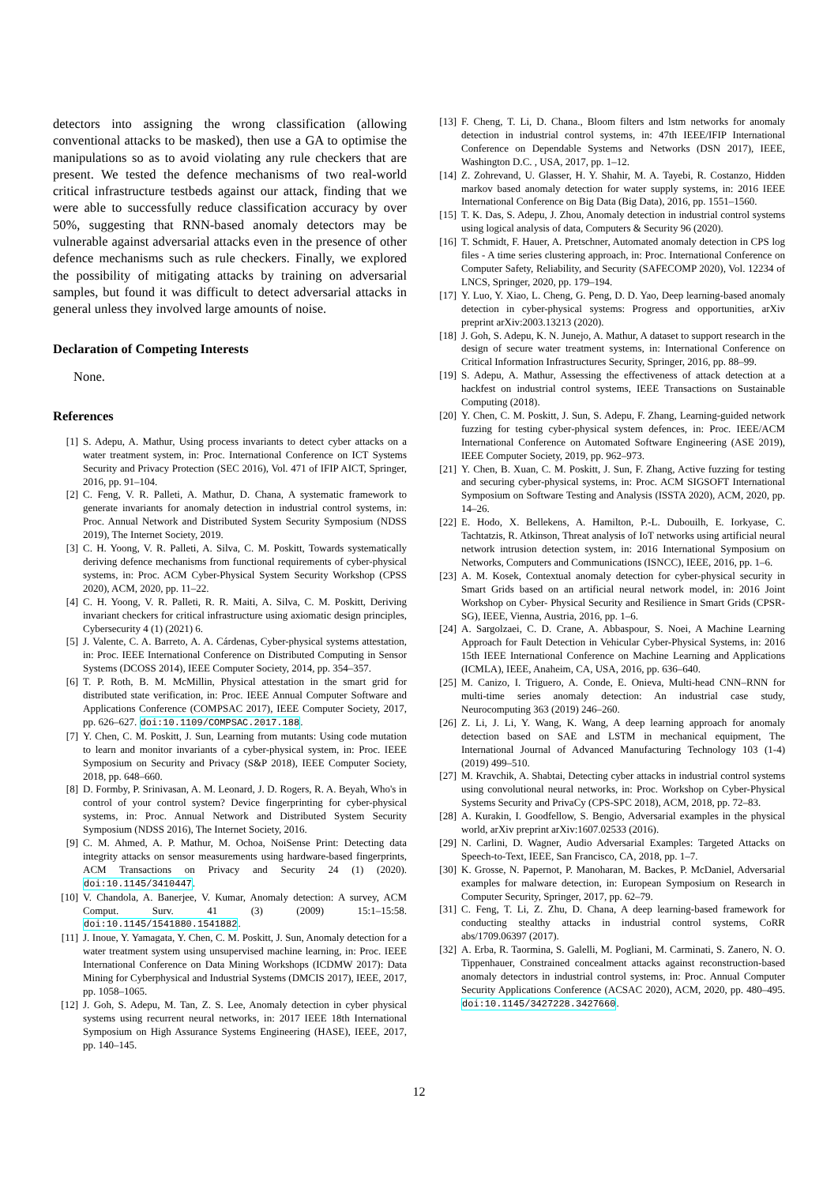detectors into assigning the wrong classification (allowing conventional attacks to be masked), then use a GA to optimise the manipulations so as to avoid violating any rule checkers that are present. We tested the defence mechanisms of two real-world critical infrastructure testbeds against our attack, finding that we were able to successfully reduce classification accuracy by over 50%, suggesting that RNN-based anomaly detectors may be vulnerable against adversarial attacks even in the presence of other defence mechanisms such as rule checkers. Finally, we explored the possibility of mitigating attacks by training on adversarial samples, but found it was difficult to detect adversarial attacks in general unless they involved large amounts of noise.
Declaration of Competing Interests
None.
References
[1] S. Adepu, A. Mathur, Using process invariants to detect cyber attacks on a water treatment system, in: Proc. International Conference on ICT Systems Security and Privacy Protection (SEC 2016), Vol. 471 of IFIP AICT, Springer, 2016, pp. 91–104.
[2] C. Feng, V. R. Palleti, A. Mathur, D. Chana, A systematic framework to generate invariants for anomaly detection in industrial control systems, in: Proc. Annual Network and Distributed System Security Symposium (NDSS 2019), The Internet Society, 2019.
[3] C. H. Yoong, V. R. Palleti, A. Silva, C. M. Poskitt, Towards systematically deriving defence mechanisms from functional requirements of cyber-physical systems, in: Proc. ACM Cyber-Physical System Security Workshop (CPSS 2020), ACM, 2020, pp. 11–22.
[4] C. H. Yoong, V. R. Palleti, R. R. Maiti, A. Silva, C. M. Poskitt, Deriving invariant checkers for critical infrastructure using axiomatic design principles, Cybersecurity 4 (1) (2021) 6.
[5] J. Valente, C. A. Barreto, A. A. Cárdenas, Cyber-physical systems attestation, in: Proc. IEEE International Conference on Distributed Computing in Sensor Systems (DCOSS 2014), IEEE Computer Society, 2014, pp. 354–357.
[6] T. P. Roth, B. M. McMillin, Physical attestation in the smart grid for distributed state verification, in: Proc. IEEE Annual Computer Software and Applications Conference (COMPSAC 2017), IEEE Computer Society, 2017, pp. 626–627. doi:10.1109/COMPSAC.2017.188.
[7] Y. Chen, C. M. Poskitt, J. Sun, Learning from mutants: Using code mutation to learn and monitor invariants of a cyber-physical system, in: Proc. IEEE Symposium on Security and Privacy (S&P 2018), IEEE Computer Society, 2018, pp. 648–660.
[8] D. Formby, P. Srinivasan, A. M. Leonard, J. D. Rogers, R. A. Beyah, Who's in control of your control system? Device fingerprinting for cyber-physical systems, in: Proc. Annual Network and Distributed System Security Symposium (NDSS 2016), The Internet Society, 2016.
[9] C. M. Ahmed, A. P. Mathur, M. Ochoa, NoiSense Print: Detecting data integrity attacks on sensor measurements using hardware-based fingerprints, ACM Transactions on Privacy and Security 24 (1) (2020). doi:10.1145/3410447.
[10] V. Chandola, A. Banerjee, V. Kumar, Anomaly detection: A survey, ACM Comput. Surv. 41 (3) (2009) 15:1–15:58. doi:10.1145/1541880.1541882.
[11] J. Inoue, Y. Yamagata, Y. Chen, C. M. Poskitt, J. Sun, Anomaly detection for a water treatment system using unsupervised machine learning, in: Proc. IEEE International Conference on Data Mining Workshops (ICDMW 2017): Data Mining for Cyberphysical and Industrial Systems (DMCIS 2017), IEEE, 2017, pp. 1058–1065.
[12] J. Goh, S. Adepu, M. Tan, Z. S. Lee, Anomaly detection in cyber physical systems using recurrent neural networks, in: 2017 IEEE 18th International Symposium on High Assurance Systems Engineering (HASE), IEEE, 2017, pp. 140–145.
[13] F. Cheng, T. Li, D. Chana., Bloom filters and lstm networks for anomaly detection in industrial control systems, in: 47th IEEE/IFIP International Conference on Dependable Systems and Networks (DSN 2017), IEEE, Washington D.C. , USA, 2017, pp. 1–12.
[14] Z. Zohrevand, U. Glasser, H. Y. Shahir, M. A. Tayebi, R. Costanzo, Hidden markov based anomaly detection for water supply systems, in: 2016 IEEE International Conference on Big Data (Big Data), 2016, pp. 1551–1560.
[15] T. K. Das, S. Adepu, J. Zhou, Anomaly detection in industrial control systems using logical analysis of data, Computers & Security 96 (2020).
[16] T. Schmidt, F. Hauer, A. Pretschner, Automated anomaly detection in CPS log files - A time series clustering approach, in: Proc. International Conference on Computer Safety, Reliability, and Security (SAFECOMP 2020), Vol. 12234 of LNCS, Springer, 2020, pp. 179–194.
[17] Y. Luo, Y. Xiao, L. Cheng, G. Peng, D. D. Yao, Deep learning-based anomaly detection in cyber-physical systems: Progress and opportunities, arXiv preprint arXiv:2003.13213 (2020).
[18] J. Goh, S. Adepu, K. N. Junejo, A. Mathur, A dataset to support research in the design of secure water treatment systems, in: International Conference on Critical Information Infrastructures Security, Springer, 2016, pp. 88–99.
[19] S. Adepu, A. Mathur, Assessing the effectiveness of attack detection at a hackfest on industrial control systems, IEEE Transactions on Sustainable Computing (2018).
[20] Y. Chen, C. M. Poskitt, J. Sun, S. Adepu, F. Zhang, Learning-guided network fuzzing for testing cyber-physical system defences, in: Proc. IEEE/ACM International Conference on Automated Software Engineering (ASE 2019), IEEE Computer Society, 2019, pp. 962–973.
[21] Y. Chen, B. Xuan, C. M. Poskitt, J. Sun, F. Zhang, Active fuzzing for testing and securing cyber-physical systems, in: Proc. ACM SIGSOFT International Symposium on Software Testing and Analysis (ISSTA 2020), ACM, 2020, pp. 14–26.
[22] E. Hodo, X. Bellekens, A. Hamilton, P.-L. Dubouilh, E. Iorkyase, C. Tachtatzis, R. Atkinson, Threat analysis of IoT networks using artificial neural network intrusion detection system, in: 2016 International Symposium on Networks, Computers and Communications (ISNCC), IEEE, 2016, pp. 1–6.
[23] A. M. Kosek, Contextual anomaly detection for cyber-physical security in Smart Grids based on an artificial neural network model, in: 2016 Joint Workshop on Cyber- Physical Security and Resilience in Smart Grids (CPSR-SG), IEEE, Vienna, Austria, 2016, pp. 1–6.
[24] A. Sargolzaei, C. D. Crane, A. Abbaspour, S. Noei, A Machine Learning Approach for Fault Detection in Vehicular Cyber-Physical Systems, in: 2016 15th IEEE International Conference on Machine Learning and Applications (ICMLA), IEEE, Anaheim, CA, USA, 2016, pp. 636–640.
[25] M. Canizo, I. Triguero, A. Conde, E. Onieva, Multi-head CNN–RNN for multi-time series anomaly detection: An industrial case study, Neurocomputing 363 (2019) 246–260.
[26] Z. Li, J. Li, Y. Wang, K. Wang, A deep learning approach for anomaly detection based on SAE and LSTM in mechanical equipment, The International Journal of Advanced Manufacturing Technology 103 (1-4) (2019) 499–510.
[27] M. Kravchik, A. Shabtai, Detecting cyber attacks in industrial control systems using convolutional neural networks, in: Proc. Workshop on Cyber-Physical Systems Security and PrivaCy (CPS-SPC 2018), ACM, 2018, pp. 72–83.
[28] A. Kurakin, I. Goodfellow, S. Bengio, Adversarial examples in the physical world, arXiv preprint arXiv:1607.02533 (2016).
[29] N. Carlini, D. Wagner, Audio Adversarial Examples: Targeted Attacks on Speech-to-Text, IEEE, San Francisco, CA, 2018, pp. 1–7.
[30] K. Grosse, N. Papernot, P. Manoharan, M. Backes, P. McDaniel, Adversarial examples for malware detection, in: European Symposium on Research in Computer Security, Springer, 2017, pp. 62–79.
[31] C. Feng, T. Li, Z. Zhu, D. Chana, A deep learning-based framework for conducting stealthy attacks in industrial control systems, CoRR abs/1709.06397 (2017).
[32] A. Erba, R. Taormina, S. Galelli, M. Pogliani, M. Carminati, S. Zanero, N. O. Tippenhauer, Constrained concealment attacks against reconstruction-based anomaly detectors in industrial control systems, in: Proc. Annual Computer Security Applications Conference (ACSAC 2020), ACM, 2020, pp. 480–495. doi:10.1145/3427228.3427660.
12